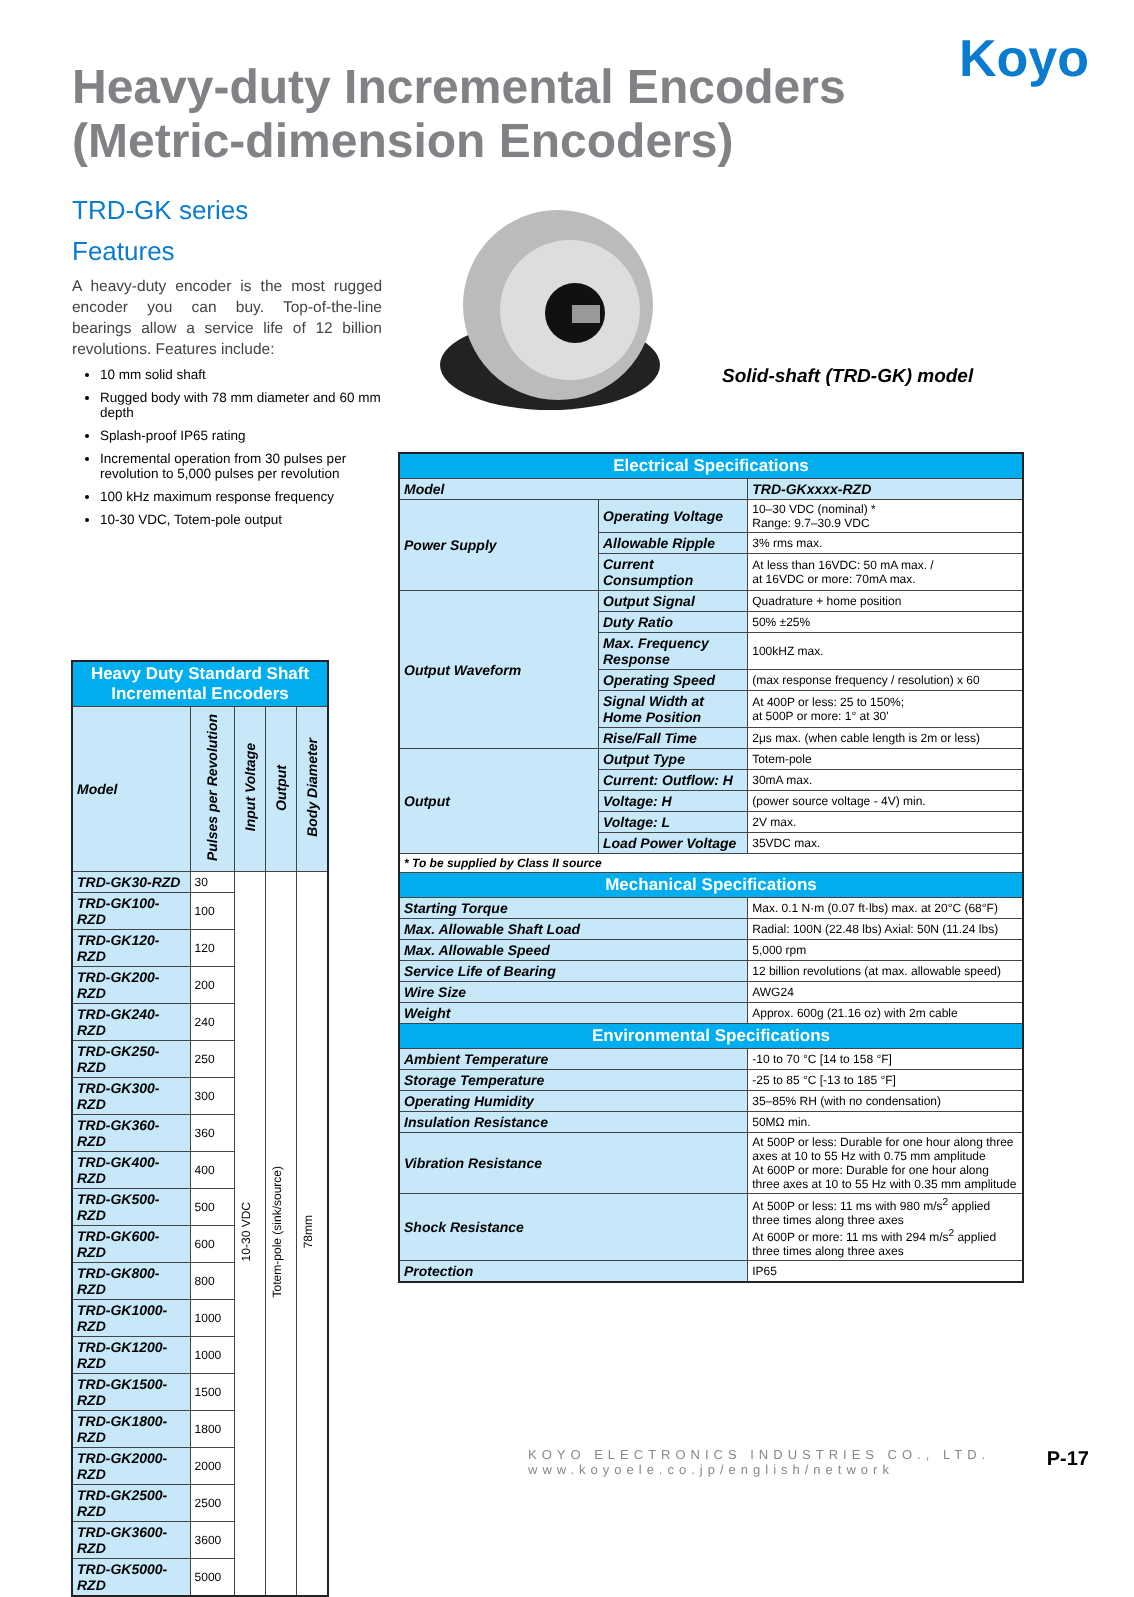Koyo
Heavy-duty Incremental Encoders
(Metric-dimension Encoders)
TRD-GK series
Features
A heavy-duty encoder is the most rugged encoder you can buy. Top-of-the-line bearings allow a service life of 12 billion revolutions. Features include:
10 mm solid shaft
Rugged body with 78 mm diameter and 60 mm depth
Splash-proof IP65 rating
Incremental operation from 30 pulses per revolution to 5,000 pulses per revolution
100 kHz maximum response frequency
10-30 VDC, Totem-pole output
Solid-shaft (TRD-GK) model
| Heavy Duty Standard Shaft Incremental Encoders | | | | |
| --- | --- | --- | --- | --- |
| Model | Pulses per Revolution | Input Voltage | Output | Body Diameter |
| TRD-GK30-RZD | 30 | 10-30 VDC | Totem-pole (sink/source) | 78mm |
| TRD-GK100-RZD | 100 | | | |
| TRD-GK120-RZD | 120 | | | |
| TRD-GK200-RZD | 200 | | | |
| TRD-GK240-RZD | 240 | | | |
| TRD-GK250-RZD | 250 | | | |
| TRD-GK300-RZD | 300 | | | |
| TRD-GK360-RZD | 360 | | | |
| TRD-GK400-RZD | 400 | | | |
| TRD-GK500-RZD | 500 | | | |
| TRD-GK600-RZD | 600 | | | |
| TRD-GK800-RZD | 800 | | | |
| TRD-GK1000-RZD | 1000 | | | |
| TRD-GK1200-RZD | 1000 | | | |
| TRD-GK1500-RZD | 1500 | | | |
| TRD-GK1800-RZD | 1800 | | | |
| TRD-GK2000-RZD | 2000 | | | |
| TRD-GK2500-RZD | 2500 | | | |
| TRD-GK3600-RZD | 3600 | | | |
| TRD-GK5000-RZD | 5000 | | | |
| Electrical Specifications | | |
| --- | --- | --- |
| Model | | TRD-GKxxxx-RZD |
| Power Supply | Operating Voltage | 10–30 VDC (nominal) * Range: 9.7–30.9 VDC |
| | Allowable Ripple | 3% rms max. |
| | Current Consumption | At less than 16VDC: 50 mA max. / at 16VDC or more: 70mA max. |
| Output Waveform | Output Signal | Quadrature + home position |
| | Duty Ratio | 50% ±25% |
| | Max. Frequency Response | 100kHZ max. |
| | Operating Speed | (max response frequency / resolution) x 60 |
| | Signal Width at Home Position | At 400P or less: 25 to 150%; at 500P or more: 1° at 30' |
| | Rise/Fall Time | 2μs max. (when cable length is 2m or less) |
| Output | Output Type | Totem-pole |
| | Current: Outflow: H | 30mA max. |
| | Voltage: H | (power source voltage - 4V) min. |
| | Voltage: L | 2V max. |
| | Load Power Voltage | 35VDC max. |
| * To be supplied by Class II source | | |
| Mechanical Specifications | | |
| Starting Torque | | Max. 0.1 N·m (0.07 ft·lbs) max. at 20°C (68°F) |
| Max. Allowable Shaft Load | | Radial: 100N (22.48 lbs) Axial: 50N (11.24 lbs) |
| Max. Allowable Speed | | 5,000 rpm |
| Service Life of Bearing | | 12 billion revolutions (at max. allowable speed) |
| Wire Size | | AWG24 |
| Weight | | Approx. 600g (21.16 oz) with 2m cable |
| Environmental Specifications | | |
| Ambient Temperature | | -10 to 70 °C [14 to 158 °F] |
| Storage Temperature | | -25 to 85 °C [-13 to 185 °F] |
| Operating Humidity | | 35–85% RH (with no condensation) |
| Insulation Resistance | | 50MΩ min. |
| Vibration Resistance | | At 500P or less: Durable for one hour along three axes at 10 to 55 Hz with 0.75 mm amplitude At 600P or more: Durable for one hour along three axes at 10 to 55 Hz with 0.35 mm amplitude |
| Shock Resistance | | At 500P or less: 11 ms with 980 m/s<sup>2</sup> applied three times along three axes At 600P or more: 11 ms with 294 m/s<sup>2</sup> applied three times along three axes |
| Protection | | IP65 |
KOYO ELECTRONICS INDUSTRIES CO., LTD.
www.koyoele.co.jp/english/network
P-17